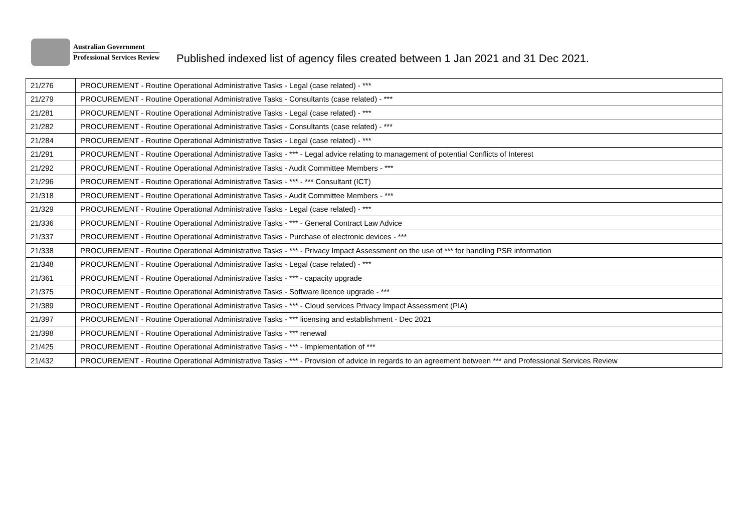Australian Government
Professional Services Review
Published indexed list of agency files created between 1 Jan 2021 and 31 Dec 2021.
| 21/276 | PROCUREMENT - Routine Operational Administrative Tasks - Legal (case related) - *** |
| 21/279 | PROCUREMENT - Routine Operational Administrative Tasks - Consultants (case related) - *** |
| 21/281 | PROCUREMENT - Routine Operational Administrative Tasks - Legal (case related) - *** |
| 21/282 | PROCUREMENT - Routine Operational Administrative Tasks - Consultants (case related) - *** |
| 21/284 | PROCUREMENT - Routine Operational Administrative Tasks - Legal (case related) - *** |
| 21/291 | PROCUREMENT - Routine Operational Administrative Tasks - *** - Legal advice relating to management of potential Conflicts of Interest |
| 21/292 | PROCUREMENT - Routine Operational Administrative Tasks - Audit Committee Members - *** |
| 21/296 | PROCUREMENT - Routine Operational Administrative Tasks - *** - *** Consultant (ICT) |
| 21/318 | PROCUREMENT - Routine Operational Administrative Tasks - Audit Committee Members - *** |
| 21/329 | PROCUREMENT - Routine Operational Administrative Tasks - Legal (case related) - *** |
| 21/336 | PROCUREMENT - Routine Operational Administrative Tasks - *** - General Contract Law Advice |
| 21/337 | PROCUREMENT - Routine Operational Administrative Tasks - Purchase of electronic devices - *** |
| 21/338 | PROCUREMENT - Routine Operational Administrative Tasks - *** - Privacy Impact Assessment on the use of *** for handling PSR information |
| 21/348 | PROCUREMENT - Routine Operational Administrative Tasks - Legal (case related) - *** |
| 21/361 | PROCUREMENT - Routine Operational Administrative Tasks - *** - capacity upgrade |
| 21/375 | PROCUREMENT - Routine Operational Administrative Tasks - Software licence upgrade - *** |
| 21/389 | PROCUREMENT - Routine Operational Administrative Tasks - *** - Cloud services Privacy Impact Assessment (PIA) |
| 21/397 | PROCUREMENT - Routine Operational Administrative Tasks - *** licensing and establishment - Dec 2021 |
| 21/398 | PROCUREMENT - Routine Operational Administrative Tasks - *** renewal |
| 21/425 | PROCUREMENT - Routine Operational Administrative Tasks - *** - Implementation of *** |
| 21/432 | PROCUREMENT - Routine Operational Administrative Tasks - *** - Provision of advice in regards to an agreement between *** and Professional Services Review |